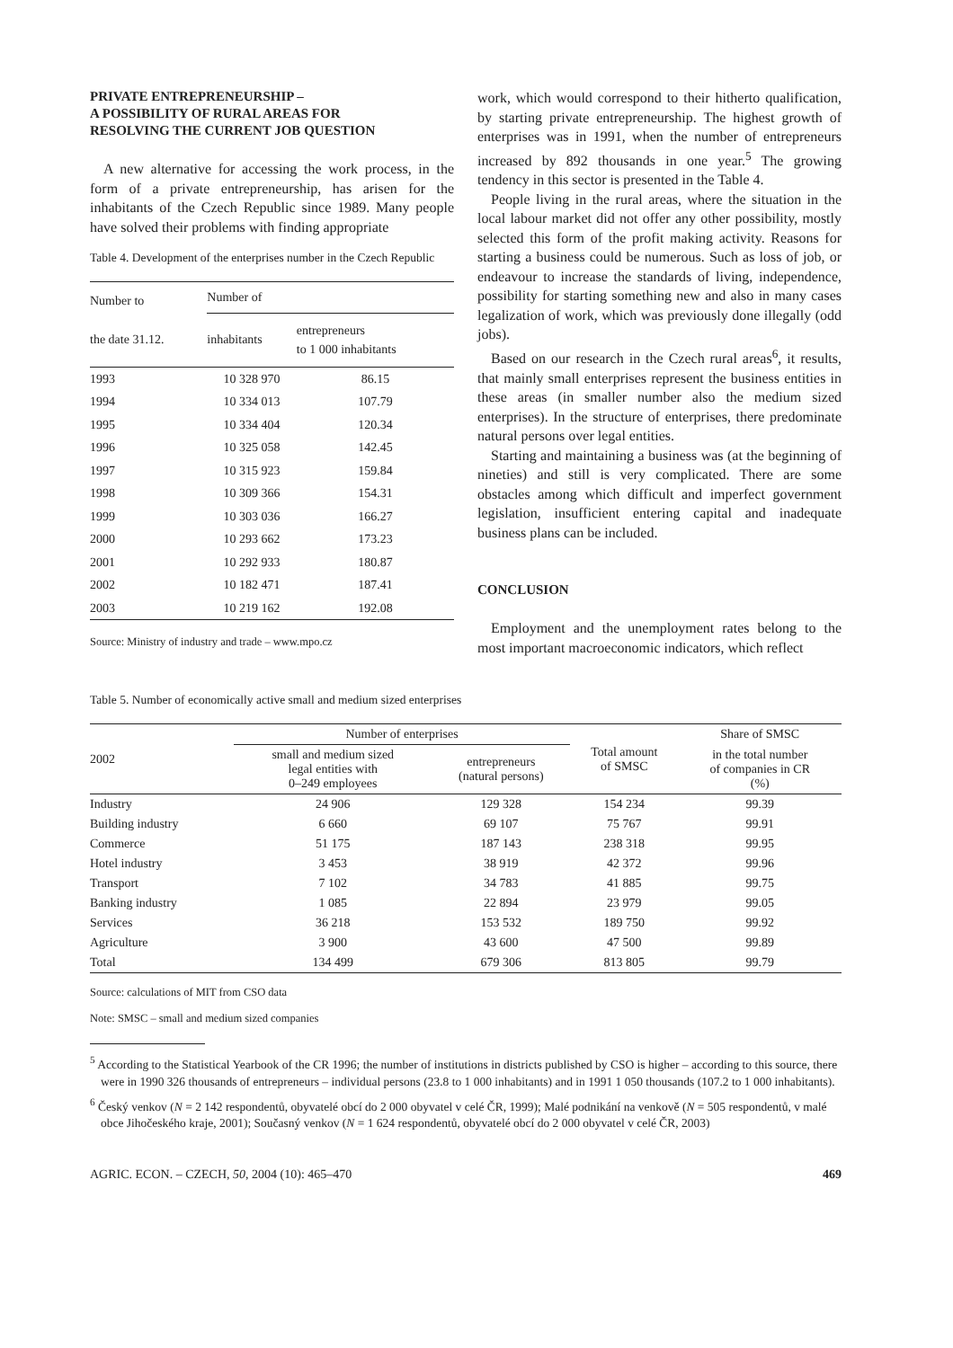PRIVATE ENTREPRENEURSHIP –
A POSSIBILITY OF RURAL AREAS FOR
RESOLVING THE CURRENT JOB QUESTION
A new alternative for accessing the work process, in the form of a private entrepreneurship, has arisen for the inhabitants of the Czech Republic since 1989. Many people have solved their problems with finding appropriate
Table 4. Development of the enterprises number in the Czech Republic
| Number to the date 31.12. | Number of | |
| --- | --- | --- |
| | inhabitants | entrepreneurs to 1 000 inhabitants |
| 1993 | 10 328 970 | 86.15 |
| 1994 | 10 334 013 | 107.79 |
| 1995 | 10 334 404 | 120.34 |
| 1996 | 10 325 058 | 142.45 |
| 1997 | 10 315 923 | 159.84 |
| 1998 | 10 309 366 | 154.31 |
| 1999 | 10 303 036 | 166.27 |
| 2000 | 10 293 662 | 173.23 |
| 2001 | 10 292 933 | 180.87 |
| 2002 | 10 182 471 | 187.41 |
| 2003 | 10 219 162 | 192.08 |
Source: Ministry of industry and trade – www.mpo.cz
work, which would correspond to their hitherto qualification, by starting private entrepreneurship. The highest growth of enterprises was in 1991, when the number of entrepreneurs increased by 892 thousands in one year.<sup>5</sup> The growing tendency in this sector is presented in the Table 4.
People living in the rural areas, where the situation in the local labour market did not offer any other possibility, mostly selected this form of the profit making activity. Reasons for starting a business could be numerous. Such as loss of job, or endeavour to increase the standards of living, independence, possibility for starting something new and also in many cases legalization of work, which was previously done illegally (odd jobs).
Based on our research in the Czech rural areas<sup>6</sup>, it results, that mainly small enterprises represent the business entities in these areas (in smaller number also the medium sized enterprises). In the structure of enterprises, there predominate natural persons over legal entities.
Starting and maintaining a business was (at the beginning of nineties) and still is very complicated. There are some obstacles among which difficult and imperfect government legislation, insufficient entering capital and inadequate business plans can be included.
CONCLUSION
Employment and the unemployment rates belong to the most important macroeconomic indicators, which reflect
Table 5. Number of economically active small and medium sized enterprises
| 2002 | Number of enterprises | | Total amount of SMSC | Share of SMSC |
| --- | --- | --- | --- | --- |
| | small and medium sized legal entities with 0–249 employees | entrepreneurs (natural persons) | | in the total number of companies in CR (%) |
| Industry | 24 906 | 129 328 | 154 234 | 99.39 |
| Building industry | 6 660 | 69 107 | 75 767 | 99.91 |
| Commerce | 51 175 | 187 143 | 238 318 | 99.95 |
| Hotel industry | 3 453 | 38 919 | 42 372 | 99.96 |
| Transport | 7 102 | 34 783 | 41 885 | 99.75 |
| Banking industry | 1 085 | 22 894 | 23 979 | 99.05 |
| Services | 36 218 | 153 532 | 189 750 | 99.92 |
| Agriculture | 3 900 | 43 600 | 47 500 | 99.89 |
| Total | 134 499 | 679 306 | 813 805 | 99.79 |
Source: calculations of MIT from CSO data
Note: SMSC – small and medium sized companies
<sup>5</sup> According to the Statistical Yearbook of the CR 1996; the number of institutions in districts published by CSO is higher – according to this source, there were in 1990 326 thousands of entrepreneurs – individual persons (23.8 to 1 000 inhabitants) and in 1991 1 050 thousands (107.2 to 1 000 inhabitants).
<sup>6</sup> Český venkov (N = 2 142 respondentů, obyvatelé obcí do 2 000 obyvatel v celé ČR, 1999); Malé podnikání na venkově (N = 505 respondentů, v malé obce Jihočeského kraje, 2001); Současný venkov (N = 1 624 respondentů, obyvatelé obcí do 2 000 obyvatel v celé ČR, 2003)
AGRIC. ECON. – CZECH, 50, 2004 (10): 465–470 469